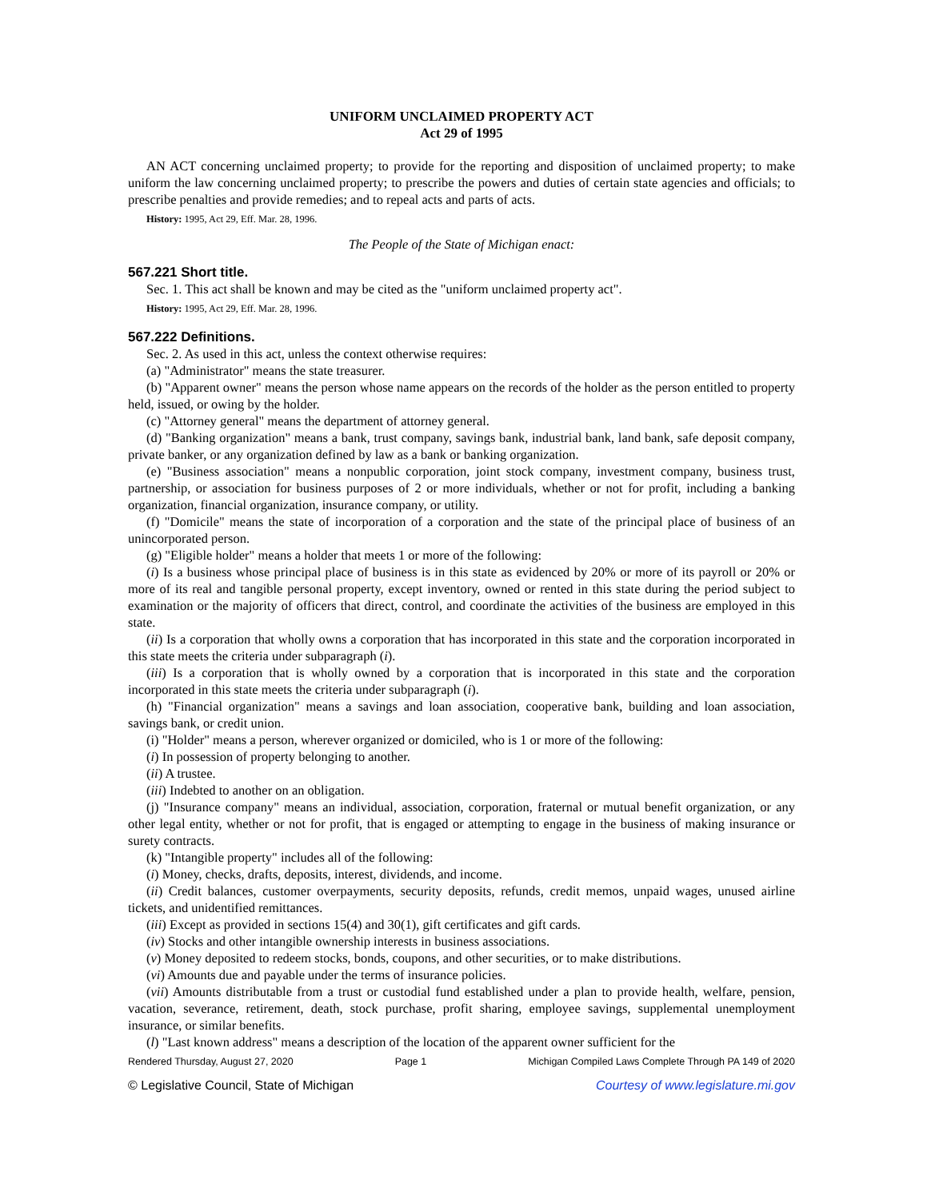UNIFORM UNCLAIMED PROPERTY ACT
Act 29 of 1995
AN ACT concerning unclaimed property; to provide for the reporting and disposition of unclaimed property; to make uniform the law concerning unclaimed property; to prescribe the powers and duties of certain state agencies and officials; to prescribe penalties and provide remedies; and to repeal acts and parts of acts.
History: 1995, Act 29, Eff. Mar. 28, 1996.
The People of the State of Michigan enact:
567.221 Short title.
Sec. 1. This act shall be known and may be cited as the "uniform unclaimed property act".
History: 1995, Act 29, Eff. Mar. 28, 1996.
567.222 Definitions.
Sec. 2. As used in this act, unless the context otherwise requires:
(a) "Administrator" means the state treasurer.
(b) "Apparent owner" means the person whose name appears on the records of the holder as the person entitled to property held, issued, or owing by the holder.
(c) "Attorney general" means the department of attorney general.
(d) "Banking organization" means a bank, trust company, savings bank, industrial bank, land bank, safe deposit company, private banker, or any organization defined by law as a bank or banking organization.
(e) "Business association" means a nonpublic corporation, joint stock company, investment company, business trust, partnership, or association for business purposes of 2 or more individuals, whether or not for profit, including a banking organization, financial organization, insurance company, or utility.
(f) "Domicile" means the state of incorporation of a corporation and the state of the principal place of business of an unincorporated person.
(g) "Eligible holder" means a holder that meets 1 or more of the following:
(i) Is a business whose principal place of business is in this state as evidenced by 20% or more of its payroll or 20% or more of its real and tangible personal property, except inventory, owned or rented in this state during the period subject to examination or the majority of officers that direct, control, and coordinate the activities of the business are employed in this state.
(ii) Is a corporation that wholly owns a corporation that has incorporated in this state and the corporation incorporated in this state meets the criteria under subparagraph (i).
(iii) Is a corporation that is wholly owned by a corporation that is incorporated in this state and the corporation incorporated in this state meets the criteria under subparagraph (i).
(h) "Financial organization" means a savings and loan association, cooperative bank, building and loan association, savings bank, or credit union.
(i) "Holder" means a person, wherever organized or domiciled, who is 1 or more of the following:
(i) In possession of property belonging to another.
(ii) A trustee.
(iii) Indebted to another on an obligation.
(j) "Insurance company" means an individual, association, corporation, fraternal or mutual benefit organization, or any other legal entity, whether or not for profit, that is engaged or attempting to engage in the business of making insurance or surety contracts.
(k) "Intangible property" includes all of the following:
(i) Money, checks, drafts, deposits, interest, dividends, and income.
(ii) Credit balances, customer overpayments, security deposits, refunds, credit memos, unpaid wages, unused airline tickets, and unidentified remittances.
(iii) Except as provided in sections 15(4) and 30(1), gift certificates and gift cards.
(iv) Stocks and other intangible ownership interests in business associations.
(v) Money deposited to redeem stocks, bonds, coupons, and other securities, or to make distributions.
(vi) Amounts due and payable under the terms of insurance policies.
(vii) Amounts distributable from a trust or custodial fund established under a plan to provide health, welfare, pension, vacation, severance, retirement, death, stock purchase, profit sharing, employee savings, supplemental unemployment insurance, or similar benefits.
(l) "Last known address" means a description of the location of the apparent owner sufficient for the
Rendered Thursday, August 27, 2020 Page 1 Michigan Compiled Laws Complete Through PA 149 of 2020
© Legislative Council, State of Michigan Courtesy of www.legislature.mi.gov